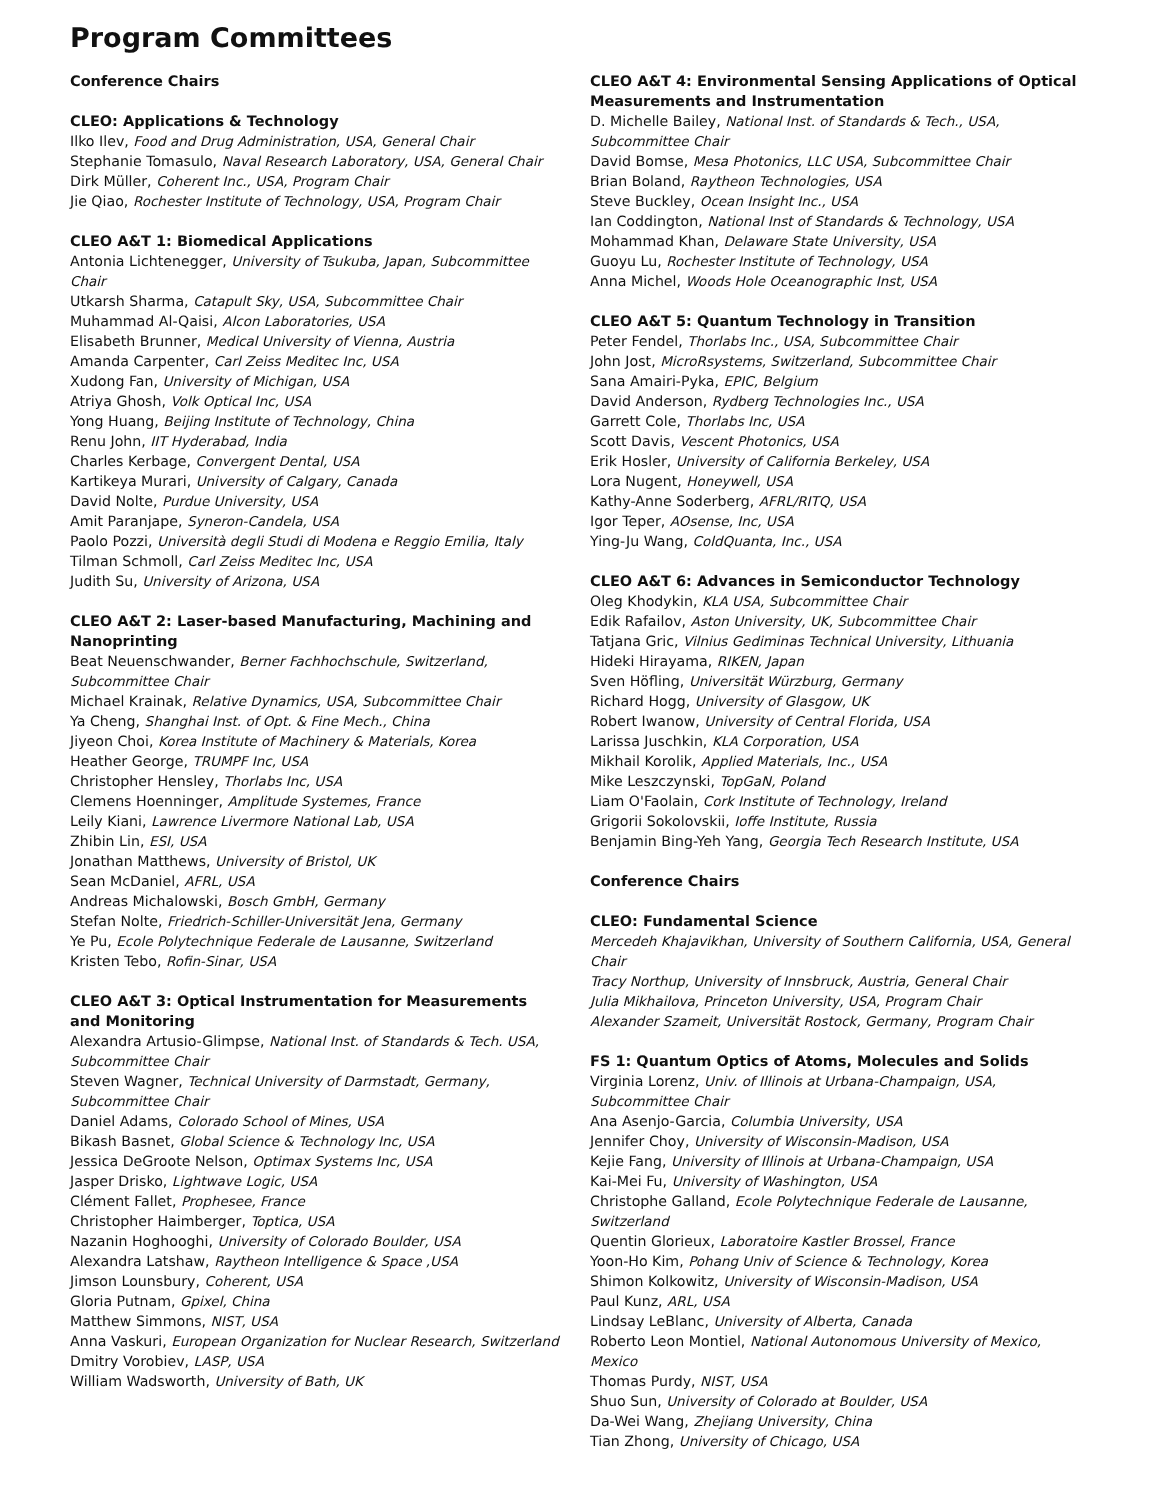Program Committees
Conference Chairs
CLEO: Applications & Technology
Ilko Ilev, Food and Drug Administration, USA, General Chair
Stephanie Tomasulo, Naval Research Laboratory, USA, General Chair
Dirk Müller, Coherent Inc., USA, Program Chair
Jie Qiao, Rochester Institute of Technology, USA, Program Chair
CLEO A&T 1: Biomedical Applications
Antonia Lichtenegger, University of Tsukuba, Japan, Subcommittee Chair
Utkarsh Sharma, Catapult Sky, USA, Subcommittee Chair
Muhammad Al-Qaisi, Alcon Laboratories, USA
Elisabeth Brunner, Medical University of Vienna, Austria
Amanda Carpenter, Carl Zeiss Meditec Inc, USA
Xudong Fan, University of Michigan, USA
Atriya Ghosh, Volk Optical Inc, USA
Yong Huang, Beijing Institute of Technology, China
Renu John, IIT Hyderabad, India
Charles Kerbage, Convergent Dental, USA
Kartikeya Murari, University of Calgary, Canada
David Nolte, Purdue University, USA
Amit Paranjape, Syneron-Candela, USA
Paolo Pozzi, Università degli Studi di Modena e Reggio Emilia, Italy
Tilman Schmoll, Carl Zeiss Meditec Inc, USA
Judith Su, University of Arizona, USA
CLEO A&T 2: Laser-based Manufacturing, Machining and Nanoprinting
Beat Neuenschwander, Berner Fachhochschule, Switzerland, Subcommittee Chair
Michael Krainak, Relative Dynamics, USA, Subcommittee Chair
Ya Cheng, Shanghai Inst. of Opt. & Fine Mech., China
Jiyeon Choi, Korea Institute of Machinery & Materials, Korea
Heather George, TRUMPF Inc, USA
Christopher Hensley, Thorlabs Inc, USA
Clemens Hoenninger, Amplitude Systemes, France
Leily Kiani, Lawrence Livermore National Lab, USA
Zhibin Lin, ESI, USA
Jonathan Matthews, University of Bristol, UK
Sean McDaniel, AFRL, USA
Andreas Michalowski, Bosch GmbH, Germany
Stefan Nolte, Friedrich-Schiller-Universität Jena, Germany
Ye Pu, Ecole Polytechnique Federale de Lausanne, Switzerland
Kristen Tebo, Rofin-Sinar, USA
CLEO A&T 3: Optical Instrumentation for Measurements and Monitoring
Alexandra Artusio-Glimpse, National Inst. of Standards & Tech. USA, Subcommittee Chair
Steven Wagner, Technical University of Darmstadt, Germany, Subcommittee Chair
Daniel Adams, Colorado School of Mines, USA
Bikash Basnet, Global Science & Technology Inc, USA
Jessica DeGroote Nelson, Optimax Systems Inc, USA
Jasper Drisko, Lightwave Logic, USA
Clément Fallet, Prophesee, France
Christopher Haimberger, Toptica, USA
Nazanin Hoghooghi, University of Colorado Boulder, USA
Alexandra Latshaw, Raytheon Intelligence & Space ,USA
Jimson Lounsbury, Coherent, USA
Gloria Putnam, Gpixel, China
Matthew Simmons, NIST, USA
Anna Vaskuri, European Organization for Nuclear Research, Switzerland
Dmitry Vorobiev, LASP, USA
William Wadsworth, University of Bath, UK
CLEO A&T 4: Environmental Sensing Applications of Optical Measurements and Instrumentation
D. Michelle Bailey, National Inst. of Standards & Tech., USA, Subcommittee Chair
David Bomse, Mesa Photonics, LLC USA, Subcommittee Chair
Brian Boland, Raytheon Technologies, USA
Steve Buckley, Ocean Insight Inc., USA
Ian Coddington, National Inst of Standards & Technology, USA
Mohammad Khan, Delaware State University, USA
Guoyu Lu, Rochester Institute of Technology, USA
Anna Michel, Woods Hole Oceanographic Inst, USA
CLEO A&T 5: Quantum Technology in Transition
Peter Fendel, Thorlabs Inc., USA, Subcommittee Chair
John Jost, MicroRsystems, Switzerland, Subcommittee Chair
Sana Amairi-Pyka, EPIC, Belgium
David Anderson, Rydberg Technologies Inc., USA
Garrett Cole, Thorlabs Inc, USA
Scott Davis, Vescent Photonics, USA
Erik Hosler, University of California Berkeley, USA
Lora Nugent, Honeywell, USA
Kathy-Anne Soderberg, AFRL/RITQ, USA
Igor Teper, AOsense, Inc, USA
Ying-Ju Wang, ColdQuanta, Inc., USA
CLEO A&T 6: Advances in Semiconductor Technology
Oleg Khodykin, KLA USA, Subcommittee Chair
Edik Rafailov, Aston University, UK, Subcommittee Chair
Tatjana Gric, Vilnius Gediminas Technical University, Lithuania
Hideki Hirayama, RIKEN, Japan
Sven Höfling, Universität Würzburg, Germany
Richard Hogg, University of Glasgow, UK
Robert Iwanow, University of Central Florida, USA
Larissa Juschkin, KLA Corporation, USA
Mikhail Korolik, Applied Materials, Inc., USA
Mike Leszczynski, TopGaN, Poland
Liam O'Faolain, Cork Institute of Technology, Ireland
Grigorii Sokolovskii, Ioffe Institute, Russia
Benjamin Bing-Yeh Yang, Georgia Tech Research Institute, USA
Conference Chairs
CLEO: Fundamental Science
Mercedeh Khajavikhan, University of Southern California, USA, General Chair
Tracy Northup, University of Innsbruck, Austria, General Chair
Julia Mikhailova, Princeton University, USA, Program Chair
Alexander Szameit, Universität Rostock, Germany, Program Chair
FS 1: Quantum Optics of Atoms, Molecules and Solids
Virginia Lorenz, Univ. of Illinois at Urbana-Champaign, USA, Subcommittee Chair
Ana Asenjo-Garcia, Columbia University, USA
Jennifer Choy, University of Wisconsin-Madison, USA
Kejie Fang, University of Illinois at Urbana-Champaign, USA
Kai-Mei Fu, University of Washington, USA
Christophe Galland, Ecole Polytechnique Federale de Lausanne, Switzerland
Quentin Glorieux, Laboratoire Kastler Brossel, France
Yoon-Ho Kim, Pohang Univ of Science & Technology, Korea
Shimon Kolkowitz, University of Wisconsin-Madison, USA
Paul Kunz, ARL, USA
Lindsay LeBlanc, University of Alberta, Canada
Roberto Leon Montiel, National Autonomous University of Mexico, Mexico
Thomas Purdy, NIST, USA
Shuo Sun, University of Colorado at Boulder, USA
Da-Wei Wang, Zhejiang University, China
Tian Zhong, University of Chicago, USA